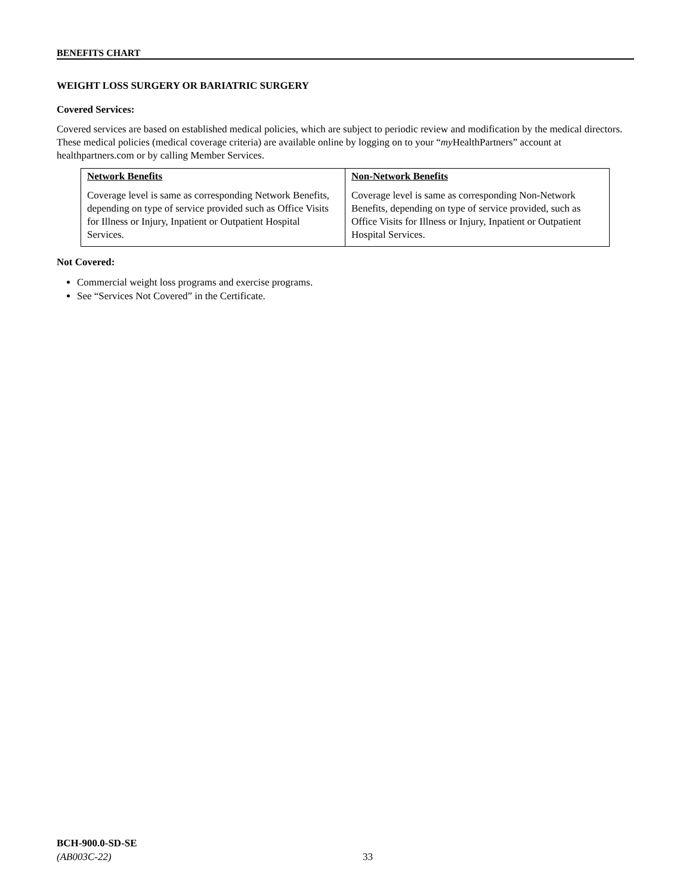BENEFITS CHART
WEIGHT LOSS SURGERY OR BARIATRIC SURGERY
Covered Services:
Covered services are based on established medical policies, which are subject to periodic review and modification by the medical directors. These medical policies (medical coverage criteria) are available online by logging on to your “my HealthPartners” account at healthpartners.com or by calling Member Services.
| Network Benefits Coverage level is same as corresponding Network Benefits, depending on type of service provided such as Office Visits for Illness or Injury, Inpatient or Outpatient Hospital Services. | Non-Network Benefits Coverage level is same as corresponding Non-Network Benefits, depending on type of service provided, such as Office Visits for Illness or Injury, Inpatient or Outpatient Hospital Services. |
Not Covered:
Commercial weight loss programs and exercise programs.
See “Services Not Covered” in the Certificate.
BCH-900.0-SD-SE
(AB003C-22)
33